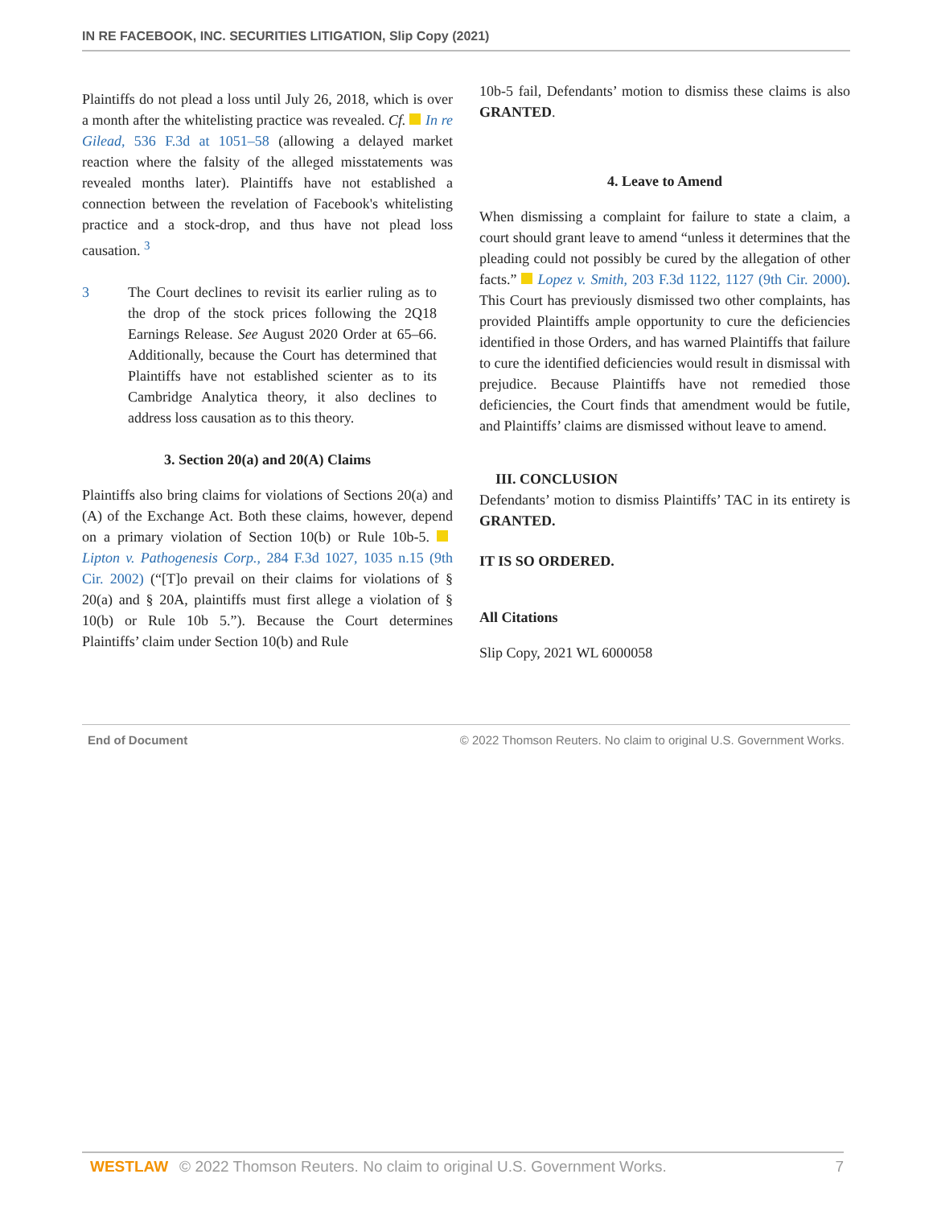IN RE FACEBOOK, INC. SECURITIES LITIGATION, Slip Copy (2021)
Plaintiffs do not plead a loss until July 26, 2018, which is over a month after the whitelisting practice was revealed. Cf. In re Gilead, 536 F.3d at 1051–58 (allowing a delayed market reaction where the falsity of the alleged misstatements was revealed months later). Plaintiffs have not established a connection between the revelation of Facebook's whitelisting practice and a stock-drop, and thus have not plead loss causation. <sup>3</sup>
3 The Court declines to revisit its earlier ruling as to the drop of the stock prices following the 2Q18 Earnings Release. See August 2020 Order at 65–66. Additionally, because the Court has determined that Plaintiffs have not established scienter as to its Cambridge Analytica theory, it also declines to address loss causation as to this theory.
3. Section 20(a) and 20(A) Claims
Plaintiffs also bring claims for violations of Sections 20(a) and (A) of the Exchange Act. Both these claims, however, depend on a primary violation of Section 10(b) or Rule 10b-5. Lipton v. Pathogenesis Corp., 284 F.3d 1027, 1035 n.15 (9th Cir. 2002) (“[T]o prevail on their claims for violations of § 20(a) and § 20A, plaintiffs must first allege a violation of § 10(b) or Rule 10b 5.”). Because the Court determines Plaintiffs’ claim under Section 10(b) and Rule
10b-5 fail, Defendants’ motion to dismiss these claims is also GRANTED.
4. Leave to Amend
When dismissing a complaint for failure to state a claim, a court should grant leave to amend “unless it determines that the pleading could not possibly be cured by the allegation of other facts.” Lopez v. Smith, 203 F.3d 1122, 1127 (9th Cir. 2000). This Court has previously dismissed two other complaints, has provided Plaintiffs ample opportunity to cure the deficiencies identified in those Orders, and has warned Plaintiffs that failure to cure the identified deficiencies would result in dismissal with prejudice. Because Plaintiffs have not remedied those deficiencies, the Court finds that amendment would be futile, and Plaintiffs’ claims are dismissed without leave to amend.
III. CONCLUSION
Defendants’ motion to dismiss Plaintiffs’ TAC in its entirety is GRANTED.
IT IS SO ORDERED.
All Citations
Slip Copy, 2021 WL 6000058
End of Document © 2022 Thomson Reuters. No claim to original U.S. Government Works.
WESTLAW © 2022 Thomson Reuters. No claim to original U.S. Government Works. 7